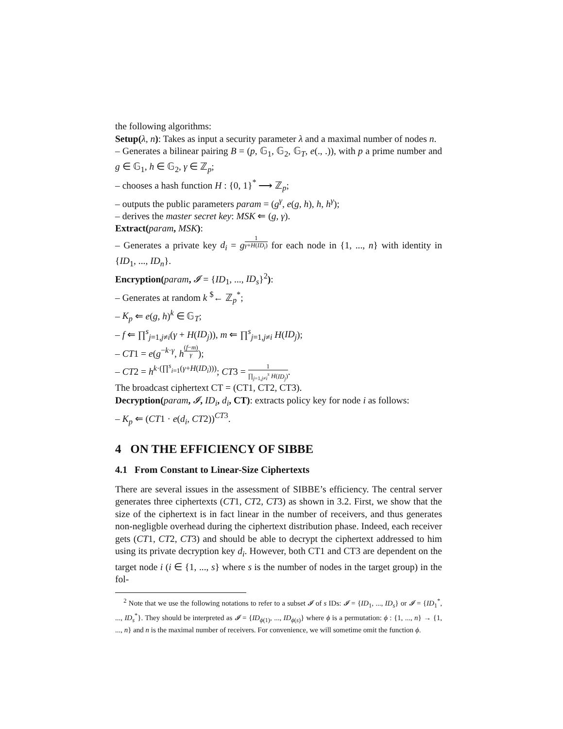the following algorithms:
Setup(λ, n): Takes as input a security parameter λ and a maximal number of nodes n.
– Generates a bilinear pairing B = (p, 𝔾<sub>1</sub>, 𝔾<sub>2</sub>, 𝔾<sub>T</sub>, e(., .)), with p a prime number and g ∈ 𝔾<sub>1</sub>, h ∈ 𝔾<sub>2</sub>, γ ∈ ℤ<sub>p</sub>;
– chooses a hash function H : {0, 1}<sup>*</sup> ⟶ ℤ<sub>p</sub>;
– outputs the public parameters param = (g<sup>γ</sup>, e(g, h), h, h<sup>γ</sup>);
– derives the master secret key: MSK ⇐ (g, γ).
Extract(param, MSK):
– Generates a private key d<sub>i</sub> = g<sup>1 γ+H(ID<sub>i</sub>)</sup> for each node in {1, ..., n} with identity in {ID<sub>1</sub>, ..., ID<sub>n</sub>}.
Encryption(param, 𝓘 = {ID<sub>1</sub>, ..., ID<sub>s</sub>}<sup>2</sup>):
– Generates at random k <sup>$</sup>← ℤ<sub>p</sub><sup>*</sup>;
– K<sub>p</sub> ⇐ e(g, h)<sup>k</sup> ∈ 𝔾<sub>T</sub>;
– f ⇐ ∏<sup>s</sup><sub>j=1,j≠i</sub>(γ + H(ID<sub>j</sub>)), m ⇐ ∏<sup>s</sup><sub>j=1,j≠i</sub> H(ID<sub>j</sub>);
– CT1 = e(g<sup>−k·γ</sup>, h<sup>(f−m) γ</sup>);
– CT2 = h<sup>k·(∏<sup>s</sup><sub>i=1</sub>(γ+H(ID<sub>i</sub>)))</sup>; CT3 = 1 ∏<sub>j=1,j≠i</sub><sup>s</sup> H(ID<sub>j</sub>).
The broadcast ciphertext CT = (CT1, CT2, CT3).
Decryption(param, 𝓘, ID<sub>i</sub>, d<sub>i</sub>, CT): extracts policy key for node i as follows:
– K<sub>p</sub> ⇐ (CT1 · e(d<sub>i</sub>, CT2))<sup>CT3</sup>.
4 ON THE EFFICIENCY OF SIBBE
4.1 From Constant to Linear-Size Ciphertexts
There are several issues in the assessment of SIBBE’s efficiency. The central server generates three ciphertexts (CT1, CT2, CT3) as shown in 3.2. First, we show that the size of the ciphertext is in fact linear in the number of receivers, and thus generates non-negligble overhead during the ciphertext distribution phase. Indeed, each receiver gets (CT1, CT2, CT3) and should be able to decrypt the ciphertext addressed to him using its private decryption key d<sub>i</sub>. However, both CT1 and CT3 are dependent on the target node i (i ∈ {1, ..., s} where s is the number of nodes in the target group) in the fol-
<sup>2</sup> Note that we use the following notations to refer to a subset 𝓘 of s IDs: 𝓘 = {ID<sub>1</sub>, ..., ID<sub>s</sub>} or 𝓘 = {ID<sub>1</sub><sup>*</sup>, ..., ID<sub>s</sub><sup>*</sup>}. They should be interpreted as 𝓘 = {ID<sub>ϕ(1)</sub>, ..., ID<sub>ϕ(s)</sub>} where ϕ is a permutation: ϕ : {1, ..., n} → {1, ..., n} and n is the maximal number of receivers. For convenience, we will sometime omit the function ϕ.